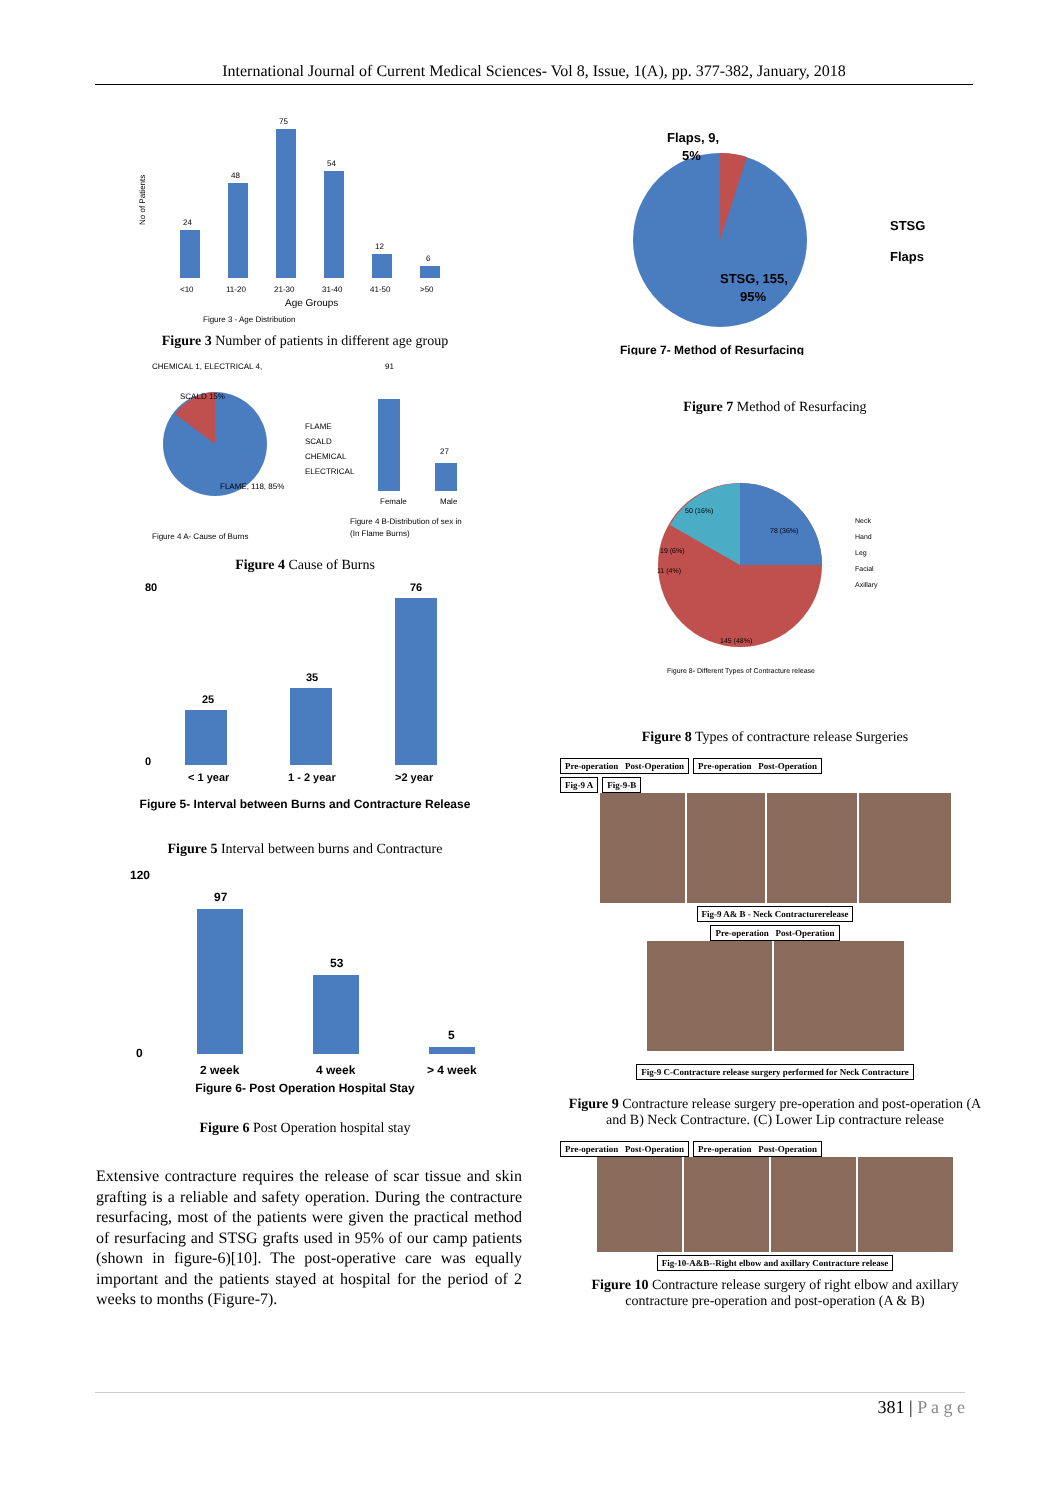International Journal of Current Medical Sciences- Vol 8, Issue, 1(A), pp. 377-382, January, 2018
24
48
75
54
12
6
<10
11-20
21-30
31-40
41-50
>50
Age Groups
Figure 3 - Age Distribution
No of Patients
Figure 3 Number of patients in different age group
CHEMICAL 1, ELECTRICAL 4,
SCALD 15%
FLAME, 118, 85%
Figure 4 A- Cause of Burns
FLAME
SCALD
CHEMICAL
ELECTRICAL
91
27
Female
Male
Figure 4 B-Distribution of sex in
(In Flame Burns)
Figure 4 Cause of Burns
25
35
76
< 1 year
1 - 2 year
>2 year
80
0
Figure 5- Interval between Burns and Contracture Release
Figure 5 Interval between burns and Contracture
97
53
5
120
0
2 week
4 week
> 4 week
Figure 6- Post Operation Hospital Stay
Figure 6 Post Operation hospital stay
Extensive contracture requires the release of scar tissue and skin grafting is a reliable and safety operation. During the contracture resurfacing, most of the patients were given the practical method of resurfacing and STSG grafts used in 95% of our camp patients (shown in figure-6)[10]. The post-operative care was equally important and the patients stayed at hospital for the period of 2 weeks to months (Figure-7).
Flaps, 9,
5%
STSG, 155,
95%
STSG
Flaps
Figure 7- Method of Resurfacing
Figure 7 Method of Resurfacing
78 (36%)
50 (16%)
19 (6%)
11 (4%)
145 (48%)
Neck
Hand
Leg
Facial
Axillary
Figure 8- Different Types of Contracture release
Figure 8 Types of contracture release Surgeries
Pre-operation Post-Operation Pre-operation Post-Operation
Fig-9 A Fig-9-B
Fig-9 A& B - Neck Contracturerelease
Pre-operation Post-Operation
Fig-9 C-Contracture release surgery performed for Neck Contracture
Figure 9 Contracture release surgery pre-operation and post-operation (A and B) Neck Contracture. (C) Lower Lip contracture release
Pre-operation Post-Operation Pre-operation Post-Operation
Fig-10-A&B--Right elbow and axillary Contracture release
Figure 10 Contracture release surgery of right elbow and axillary contracture pre-operation and post-operation (A & B)
381 | P a g e